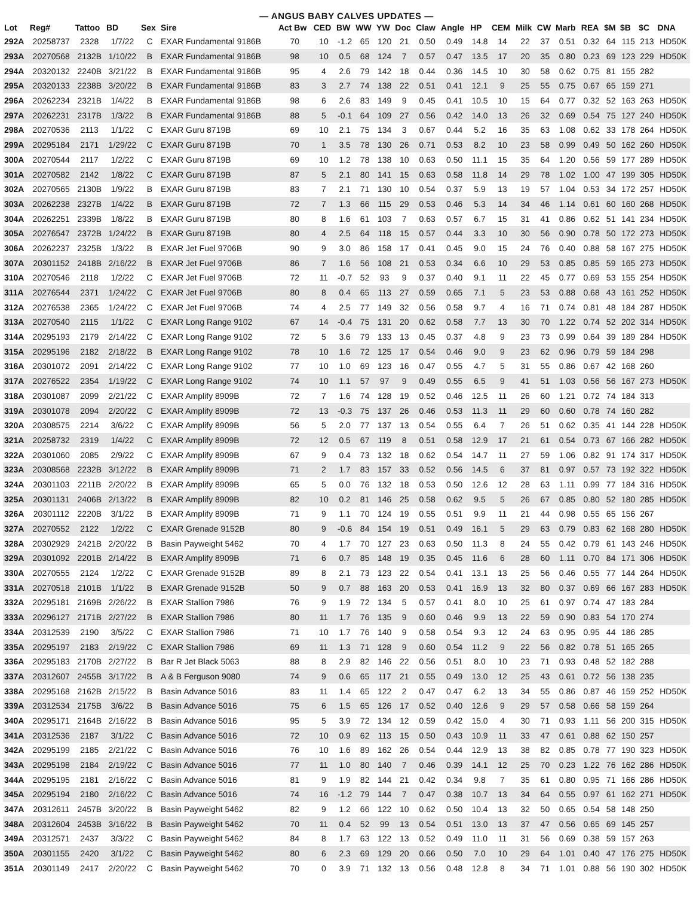— ANGUS BABY CALVES UPDATES —
| Lot | Reg# | Tattoo | BD | Sex | Sire | Act Bw | CED | BW | WW | YW | Doc | Claw | Angle | HP | CEM | Milk | CW | Marb | REA | $M | $B | $C | DNA |
| --- | --- | --- | --- | --- | --- | --- | --- | --- | --- | --- | --- | --- | --- | --- | --- | --- | --- | --- | --- | --- | --- | --- | --- |
| 292A | 20258737 | 2328 | 1/7/22 | C | EXAR Fundamental 9186B | 70 | 10 | -1.2 | 65 | 120 | 21 | 0.50 | 0.49 | 14.8 | 14 | 22 | 37 | 0.51 | 0.32 | 64 | 115 | 213 | HD50K |
| 293A | 20270568 | 2132B | 1/10/22 | B | EXAR Fundamental 9186B | 98 | 10 | 0.5 | 68 | 124 | 7 | 0.57 | 0.47 | 13.5 | 17 | 20 | 35 | 0.80 | 0.23 | 69 | 123 | 229 | HD50K |
| 294A | 20320132 | 2240B | 3/21/22 | B | EXAR Fundamental 9186B | 95 | 4 | 2.6 | 79 | 142 | 18 | 0.44 | 0.36 | 14.5 | 10 | 30 | 58 | 0.62 | 0.75 | 81 | 155 | 282 | |
| 295A | 20320133 | 2238B | 3/20/22 | B | EXAR Fundamental 9186B | 83 | 3 | 2.7 | 74 | 138 | 22 | 0.51 | 0.41 | 12.1 | 9 | 25 | 55 | 0.75 | 0.67 | 65 | 159 | 271 | |
| 296A | 20262234 | 2321B | 1/4/22 | B | EXAR Fundamental 9186B | 98 | 6 | 2.6 | 83 | 149 | 9 | 0.45 | 0.41 | 10.5 | 10 | 15 | 64 | 0.77 | 0.32 | 52 | 163 | 263 | HD50K |
| 297A | 20262231 | 2317B | 1/3/22 | B | EXAR Fundamental 9186B | 88 | 5 | -0.1 | 64 | 109 | 27 | 0.56 | 0.42 | 14.0 | 13 | 26 | 32 | 0.69 | 0.54 | 75 | 127 | 240 | HD50K |
| 298A | 20270536 | 2113 | 1/1/22 | C | EXAR Guru 8719B | 69 | 10 | 2.1 | 75 | 134 | 3 | 0.67 | 0.44 | 5.2 | 16 | 35 | 63 | 1.08 | 0.62 | 33 | 178 | 264 | HD50K |
| 299A | 20295184 | 2171 | 1/29/22 | C | EXAR Guru 8719B | 70 | 1 | 3.5 | 78 | 130 | 26 | 0.71 | 0.53 | 8.2 | 10 | 23 | 58 | 0.99 | 0.49 | 50 | 162 | 260 | HD50K |
| 300A | 20270544 | 2117 | 1/2/22 | C | EXAR Guru 8719B | 69 | 10 | 1.2 | 78 | 138 | 10 | 0.63 | 0.50 | 11.1 | 15 | 35 | 64 | 1.20 | 0.56 | 59 | 177 | 289 | HD50K |
| 301A | 20270582 | 2142 | 1/8/22 | C | EXAR Guru 8719B | 87 | 5 | 2.1 | 80 | 141 | 15 | 0.63 | 0.58 | 11.8 | 14 | 29 | 78 | 1.02 | 1.00 | 47 | 199 | 305 | HD50K |
| 302A | 20270565 | 2130B | 1/9/22 | B | EXAR Guru 8719B | 83 | 7 | 2.1 | 71 | 130 | 10 | 0.54 | 0.37 | 5.9 | 13 | 19 | 57 | 1.04 | 0.53 | 34 | 172 | 257 | HD50K |
| 303A | 20262238 | 2327B | 1/4/22 | B | EXAR Guru 8719B | 72 | 7 | 1.3 | 66 | 115 | 29 | 0.53 | 0.46 | 5.3 | 14 | 34 | 46 | 1.14 | 0.61 | 60 | 160 | 268 | HD50K |
| 304A | 20262251 | 2339B | 1/8/22 | B | EXAR Guru 8719B | 80 | 8 | 1.6 | 61 | 103 | 7 | 0.63 | 0.57 | 6.7 | 15 | 31 | 41 | 0.86 | 0.62 | 51 | 141 | 234 | HD50K |
| 305A | 20276547 | 2372B | 1/24/22 | B | EXAR Guru 8719B | 80 | 4 | 2.5 | 64 | 118 | 15 | 0.57 | 0.44 | 3.3 | 10 | 30 | 56 | 0.90 | 0.78 | 50 | 172 | 273 | HD50K |
| 306A | 20262237 | 2325B | 1/3/22 | B | EXAR Jet Fuel 9706B | 90 | 9 | 3.0 | 86 | 158 | 17 | 0.41 | 0.45 | 9.0 | 15 | 24 | 76 | 0.40 | 0.88 | 58 | 167 | 275 | HD50K |
| 307A | 20301152 | 2418B | 2/16/22 | B | EXAR Jet Fuel 9706B | 86 | 7 | 1.6 | 56 | 108 | 21 | 0.53 | 0.34 | 6.6 | 10 | 29 | 53 | 0.85 | 0.85 | 59 | 165 | 273 | HD50K |
| 310A | 20270546 | 2118 | 1/2/22 | C | EXAR Jet Fuel 9706B | 72 | 11 | -0.7 | 52 | 93 | 9 | 0.37 | 0.40 | 9.1 | 11 | 22 | 45 | 0.77 | 0.69 | 53 | 155 | 254 | HD50K |
| 311A | 20276544 | 2371 | 1/24/22 | C | EXAR Jet Fuel 9706B | 80 | 8 | 0.4 | 65 | 113 | 27 | 0.59 | 0.65 | 7.1 | 5 | 23 | 53 | 0.88 | 0.68 | 43 | 161 | 252 | HD50K |
| 312A | 20276538 | 2365 | 1/24/22 | C | EXAR Jet Fuel 9706B | 74 | 4 | 2.5 | 77 | 149 | 32 | 0.56 | 0.58 | 9.7 | 4 | 16 | 71 | 0.74 | 0.81 | 48 | 184 | 287 | HD50K |
| 313A | 20270540 | 2115 | 1/1/22 | C | EXAR Long Range 9102 | 67 | 14 | -0.4 | 75 | 131 | 20 | 0.62 | 0.58 | 7.7 | 13 | 30 | 70 | 1.22 | 0.74 | 52 | 202 | 314 | HD50K |
| 314A | 20295193 | 2179 | 2/14/22 | C | EXAR Long Range 9102 | 72 | 5 | 3.6 | 79 | 133 | 13 | 0.45 | 0.37 | 4.8 | 9 | 23 | 73 | 0.99 | 0.64 | 39 | 189 | 284 | HD50K |
| 315A | 20295196 | 2182 | 2/18/22 | B | EXAR Long Range 9102 | 78 | 10 | 1.6 | 72 | 125 | 17 | 0.54 | 0.46 | 9.0 | 9 | 23 | 62 | 0.96 | 0.79 | 59 | 184 | 298 | |
| 316A | 20301072 | 2091 | 2/14/22 | C | EXAR Long Range 9102 | 77 | 10 | 1.0 | 69 | 123 | 16 | 0.47 | 0.55 | 4.7 | 5 | 31 | 55 | 0.86 | 0.67 | 42 | 168 | 260 | |
| 317A | 20276522 | 2354 | 1/19/22 | C | EXAR Long Range 9102 | 74 | 10 | 1.1 | 57 | 97 | 9 | 0.49 | 0.55 | 6.5 | 9 | 41 | 51 | 1.03 | 0.56 | 56 | 167 | 273 | HD50K |
| 318A | 20301087 | 2099 | 2/21/22 | C | EXAR Amplify 8909B | 72 | 7 | 1.6 | 74 | 128 | 19 | 0.52 | 0.46 | 12.5 | 11 | 26 | 60 | 1.21 | 0.72 | 74 | 184 | 313 | |
| 319A | 20301078 | 2094 | 2/20/22 | C | EXAR Amplify 8909B | 72 | 13 | -0.3 | 75 | 137 | 26 | 0.46 | 0.53 | 11.3 | 11 | 29 | 60 | 0.60 | 0.78 | 74 | 160 | 282 | |
| 320A | 20308575 | 2214 | 3/6/22 | C | EXAR Amplify 8909B | 56 | 5 | 2.0 | 77 | 137 | 13 | 0.54 | 0.55 | 6.4 | 7 | 26 | 51 | 0.62 | 0.35 | 41 | 144 | 228 | HD50K |
| 321A | 20258732 | 2319 | 1/4/22 | C | EXAR Amplify 8909B | 72 | 12 | 0.5 | 67 | 119 | 8 | 0.51 | 0.58 | 12.9 | 17 | 21 | 61 | 0.54 | 0.73 | 67 | 166 | 282 | HD50K |
| 322A | 20301060 | 2085 | 2/9/22 | C | EXAR Amplify 8909B | 67 | 9 | 0.4 | 73 | 132 | 18 | 0.62 | 0.54 | 14.7 | 11 | 27 | 59 | 1.06 | 0.82 | 91 | 174 | 317 | HD50K |
| 323A | 20308568 | 2232B | 3/12/22 | B | EXAR Amplify 8909B | 71 | 2 | 1.7 | 83 | 157 | 33 | 0.52 | 0.56 | 14.5 | 6 | 37 | 81 | 0.97 | 0.57 | 73 | 192 | 322 | HD50K |
| 324A | 20301103 | 2211B | 2/20/22 | B | EXAR Amplify 8909B | 65 | 5 | 0.0 | 76 | 132 | 18 | 0.53 | 0.50 | 12.6 | 12 | 28 | 63 | 1.11 | 0.99 | 77 | 184 | 316 | HD50K |
| 325A | 20301131 | 2406B | 2/13/22 | B | EXAR Amplify 8909B | 82 | 10 | 0.2 | 81 | 146 | 25 | 0.58 | 0.62 | 9.5 | 5 | 26 | 67 | 0.85 | 0.80 | 52 | 180 | 285 | HD50K |
| 326A | 20301112 | 2220B | 3/1/22 | B | EXAR Amplify 8909B | 71 | 9 | 1.1 | 70 | 124 | 19 | 0.55 | 0.51 | 9.9 | 11 | 21 | 44 | 0.98 | 0.55 | 65 | 156 | 267 | |
| 327A | 20270552 | 2122 | 1/2/22 | C | EXAR Grenade 9152B | 80 | 9 | -0.6 | 84 | 154 | 19 | 0.51 | 0.49 | 16.1 | 5 | 29 | 63 | 0.79 | 0.83 | 62 | 168 | 280 | HD50K |
| 328A | 20302929 | 2421B | 2/20/22 | B | Basin Payweight 5462 | 70 | 4 | 1.7 | 70 | 127 | 23 | 0.63 | 0.50 | 11.3 | 8 | 24 | 55 | 0.42 | 0.79 | 61 | 143 | 246 | HD50K |
| 329A | 20301092 | 2201B | 2/14/22 | B | EXAR Amplify 8909B | 71 | 6 | 0.7 | 85 | 148 | 19 | 0.35 | 0.45 | 11.6 | 6 | 28 | 60 | 1.11 | 0.70 | 84 | 171 | 306 | HD50K |
| 330A | 20270555 | 2124 | 1/2/22 | C | EXAR Grenade 9152B | 89 | 8 | 2.1 | 73 | 123 | 22 | 0.54 | 0.41 | 13.1 | 13 | 25 | 56 | 0.46 | 0.55 | 77 | 144 | 264 | HD50K |
| 331A | 20270518 | 2101B | 1/1/22 | B | EXAR Grenade 9152B | 50 | 9 | 0.7 | 88 | 163 | 20 | 0.53 | 0.41 | 16.9 | 13 | 32 | 80 | 0.37 | 0.69 | 66 | 167 | 283 | HD50K |
| 332A | 20295181 | 2169B | 2/26/22 | B | EXAR Stallion 7986 | 76 | 9 | 1.9 | 72 | 134 | 5 | 0.57 | 0.41 | 8.0 | 10 | 25 | 61 | 0.97 | 0.74 | 47 | 183 | 284 | |
| 333A | 20296127 | 2171B | 2/27/22 | B | EXAR Stallion 7986 | 80 | 11 | 1.7 | 76 | 135 | 9 | 0.60 | 0.46 | 9.9 | 13 | 22 | 59 | 0.90 | 0.83 | 54 | 170 | 274 | |
| 334A | 20312539 | 2190 | 3/5/22 | C | EXAR Stallion 7986 | 71 | 10 | 1.7 | 76 | 140 | 9 | 0.58 | 0.54 | 9.3 | 12 | 24 | 63 | 0.95 | 0.95 | 44 | 186 | 285 | |
| 335A | 20295197 | 2183 | 2/19/22 | C | EXAR Stallion 7986 | 69 | 11 | 1.3 | 71 | 128 | 9 | 0.60 | 0.54 | 11.2 | 9 | 22 | 56 | 0.82 | 0.78 | 51 | 165 | 265 | |
| 336A | 20295183 | 2170B | 2/27/22 | B | Bar R Jet Black 5063 | 88 | 8 | 2.9 | 82 | 146 | 22 | 0.56 | 0.51 | 8.0 | 10 | 23 | 71 | 0.93 | 0.48 | 52 | 182 | 288 | |
| 337A | 20312607 | 2455B | 3/17/22 | B | A & B Ferguson 9080 | 74 | 9 | 0.6 | 65 | 117 | 21 | 0.55 | 0.49 | 13.0 | 12 | 25 | 43 | 0.61 | 0.72 | 56 | 138 | 235 | |
| 338A | 20295168 | 2162B | 2/15/22 | B | Basin Advance 5016 | 83 | 11 | 1.4 | 65 | 122 | 2 | 0.47 | 0.47 | 6.2 | 13 | 34 | 55 | 0.86 | 0.87 | 46 | 159 | 252 | HD50K |
| 339A | 20312534 | 2175B | 3/6/22 | B | Basin Advance 5016 | 75 | 6 | 1.5 | 65 | 126 | 17 | 0.52 | 0.40 | 12.6 | 9 | 29 | 57 | 0.58 | 0.66 | 58 | 159 | 264 | |
| 340A | 20295171 | 2164B | 2/16/22 | B | Basin Advance 5016 | 95 | 5 | 3.9 | 72 | 134 | 12 | 0.59 | 0.42 | 15.0 | 4 | 30 | 71 | 0.93 | 1.11 | 56 | 200 | 315 | HD50K |
| 341A | 20312536 | 2187 | 3/1/22 | C | Basin Advance 5016 | 72 | 10 | 0.9 | 62 | 113 | 15 | 0.50 | 0.43 | 10.9 | 11 | 33 | 47 | 0.61 | 0.88 | 62 | 150 | 257 | |
| 342A | 20295199 | 2185 | 2/21/22 | C | Basin Advance 5016 | 76 | 10 | 1.6 | 89 | 162 | 26 | 0.54 | 0.44 | 12.9 | 13 | 38 | 82 | 0.85 | 0.78 | 77 | 190 | 323 | HD50K |
| 343A | 20295198 | 2184 | 2/19/22 | C | Basin Advance 5016 | 77 | 11 | 1.0 | 80 | 140 | 7 | 0.46 | 0.39 | 14.1 | 12 | 25 | 70 | 0.23 | 1.22 | 76 | 162 | 286 | HD50K |
| 344A | 20295195 | 2181 | 2/16/22 | C | Basin Advance 5016 | 81 | 9 | 1.9 | 82 | 144 | 21 | 0.42 | 0.34 | 9.8 | 7 | 35 | 61 | 0.80 | 0.95 | 71 | 166 | 286 | HD50K |
| 345A | 20295194 | 2180 | 2/16/22 | C | Basin Advance 5016 | 74 | 16 | -1.2 | 79 | 144 | 7 | 0.47 | 0.38 | 10.7 | 13 | 34 | 64 | 0.55 | 0.97 | 61 | 162 | 271 | HD50K |
| 347A | 20312611 | 2457B | 3/20/22 | B | Basin Payweight 5462 | 82 | 9 | 1.2 | 66 | 122 | 10 | 0.62 | 0.50 | 10.4 | 13 | 32 | 50 | 0.65 | 0.54 | 58 | 148 | 250 | |
| 348A | 20312604 | 2453B | 3/16/22 | B | Basin Payweight 5462 | 70 | 11 | 0.4 | 52 | 99 | 13 | 0.54 | 0.51 | 13.0 | 13 | 37 | 47 | 0.56 | 0.65 | 69 | 145 | 257 | |
| 349A | 20312571 | 2437 | 3/3/22 | C | Basin Payweight 5462 | 84 | 8 | 1.7 | 63 | 122 | 13 | 0.52 | 0.49 | 11.0 | 11 | 31 | 56 | 0.69 | 0.38 | 59 | 157 | 263 | |
| 350A | 20301155 | 2420 | 3/1/22 | C | Basin Payweight 5462 | 80 | 6 | 2.3 | 69 | 129 | 20 | 0.66 | 0.50 | 7.0 | 10 | 29 | 64 | 1.01 | 0.40 | 47 | 176 | 275 | HD50K |
| 351A | 20301149 | 2417 | 2/20/22 | C | Basin Payweight 5462 | 70 | 0 | 3.9 | 71 | 132 | 13 | 0.56 | 0.48 | 12.8 | 8 | 34 | 71 | 1.01 | 0.88 | 56 | 190 | 302 | HD50K |